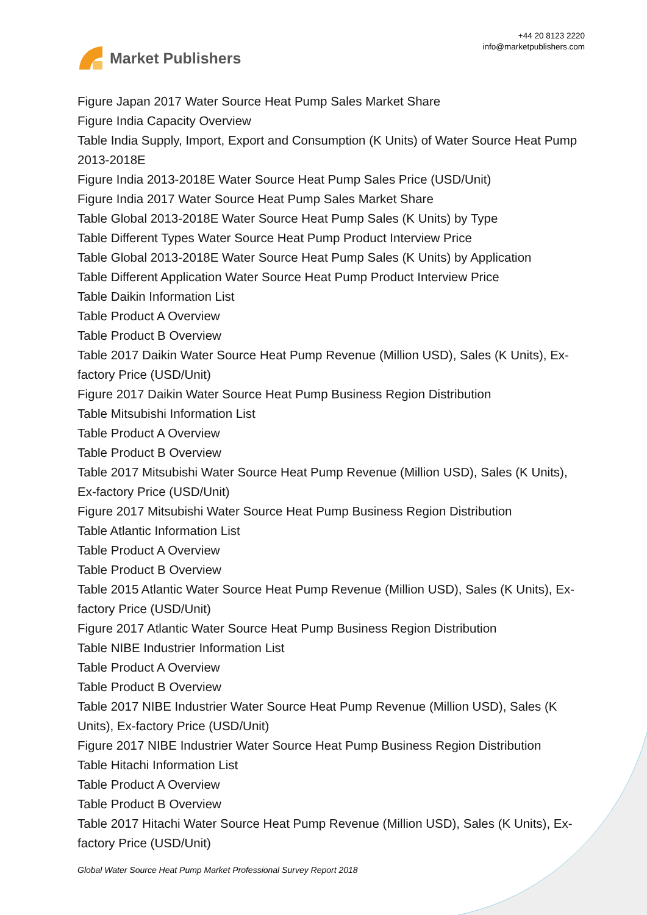Market Publishers
+44 20 8123 2220
info@marketpublishers.com
Figure Japan 2017 Water Source Heat Pump Sales Market Share
Figure India Capacity Overview
Table India Supply, Import, Export and Consumption (K Units) of Water Source Heat Pump 2013-2018E
Figure India 2013-2018E Water Source Heat Pump Sales Price (USD/Unit)
Figure India 2017 Water Source Heat Pump Sales Market Share
Table Global 2013-2018E Water Source Heat Pump Sales (K Units) by Type
Table Different Types Water Source Heat Pump Product Interview Price
Table Global 2013-2018E Water Source Heat Pump Sales (K Units) by Application
Table Different Application Water Source Heat Pump Product Interview Price
Table Daikin Information List
Table Product A Overview
Table Product B Overview
Table 2017 Daikin Water Source Heat Pump Revenue (Million USD), Sales (K Units), Ex-factory Price (USD/Unit)
Figure 2017 Daikin Water Source Heat Pump Business Region Distribution
Table Mitsubishi Information List
Table Product A Overview
Table Product B Overview
Table 2017 Mitsubishi Water Source Heat Pump Revenue (Million USD), Sales (K Units), Ex-factory Price (USD/Unit)
Figure 2017 Mitsubishi Water Source Heat Pump Business Region Distribution
Table Atlantic Information List
Table Product A Overview
Table Product B Overview
Table 2015 Atlantic Water Source Heat Pump Revenue (Million USD), Sales (K Units), Ex-factory Price (USD/Unit)
Figure 2017 Atlantic Water Source Heat Pump Business Region Distribution
Table NIBE Industrier Information List
Table Product A Overview
Table Product B Overview
Table 2017 NIBE Industrier Water Source Heat Pump Revenue (Million USD), Sales (K Units), Ex-factory Price (USD/Unit)
Figure 2017 NIBE Industrier Water Source Heat Pump Business Region Distribution
Table Hitachi Information List
Table Product A Overview
Table Product B Overview
Table 2017 Hitachi Water Source Heat Pump Revenue (Million USD), Sales (K Units), Ex-factory Price (USD/Unit)
Global Water Source Heat Pump Market Professional Survey Report 2018